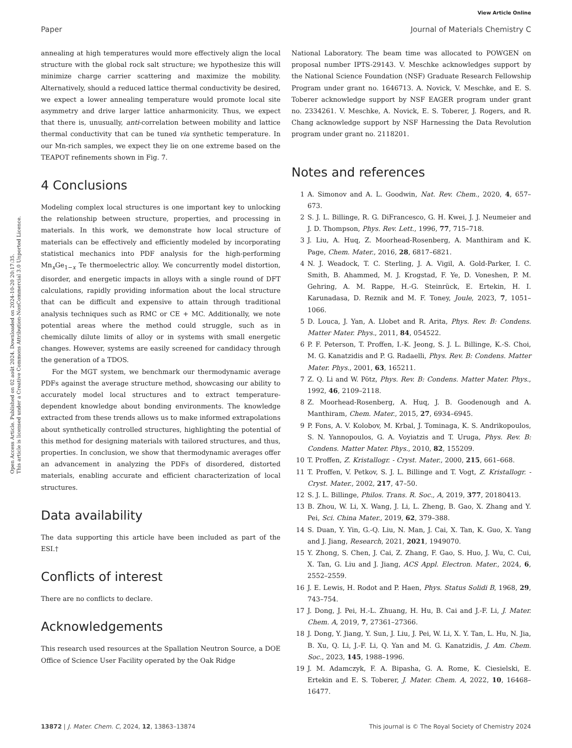View Article Online
Paper Journal of Materials Chemistry C
Open Access Article. Published on 02 août 2024. Downloaded on 2024-10-20 20:17:35.
This article is licensed under a Creative Commons Attribution-NonCommercial 3.0 Unported Licence.
annealing at high temperatures would more effectively align the local structure with the global rock salt structure; we hypothesize this will minimize charge carrier scattering and maximize the mobility. Alternatively, should a reduced lattice thermal conductivity be desired, we expect a lower annealing temperature would promote local site asymmetry and drive larger lattice anharmonicity. Thus, we expect that there is, unusually, anti-correlation between mobility and lattice thermal conductivity that can be tuned via synthetic temperature. In our Mn-rich samples, we expect they lie on one extreme based on the TEAPOT refinements shown in Fig. 7.
4 Conclusions
Modeling complex local structures is one important key to unlocking the relationship between structure, properties, and processing in materials. In this work, we demonstrate how local structure of materials can be effectively and efficiently modeled by incorporating statistical mechanics into PDF analysis for the high-performing Mn<sub>x</sub>Ge<sub>1−x</sub> Te thermoelectric alloy. We concurrently model distortion, disorder, and energetic impacts in alloys with a single round of DFT calculations, rapidly providing information about the local structure that can be difficult and expensive to attain through traditional analysis techniques such as RMC or CE + MC. Additionally, we note potential areas where the method could struggle, such as in chemically dilute limits of alloy or in systems with small energetic changes. However, systems are easily screened for candidacy through the generation of a TDOS.
For the MGT system, we benchmark our thermodynamic average PDFs against the average structure method, showcasing our ability to accurately model local structures and to extract temperature-dependent knowledge about bonding environments. The knowledge extracted from these trends allows us to make informed extrapolations about synthetically controlled structures, highlighting the potential of this method for designing materials with tailored structures, and thus, properties. In conclusion, we show that thermodynamic averages offer an advancement in analyzing the PDFs of disordered, distorted materials, enabling accurate and efficient characterization of local structures.
Data availability
The data supporting this article have been included as part of the ESI.†
Conflicts of interest
There are no conflicts to declare.
Acknowledgements
This research used resources at the Spallation Neutron Source, a DOE Office of Science User Facility operated by the Oak Ridge
National Laboratory. The beam time was allocated to POWGEN on proposal number IPTS-29143. V. Meschke acknowledges support by the National Science Foundation (NSF) Graduate Research Fellowship Program under grant no. 1646713. A. Novick, V. Meschke, and E. S. Toberer acknowledge support by NSF EAGER program under grant no. 2334261. V. Meschke, A. Novick, E. S. Toberer, J. Rogers, and R. Chang acknowledge support by NSF Harnessing the Data Revolution program under grant no. 2118201.
Notes and references
1 A. Simonov and A. L. Goodwin, Nat. Rev. Chem., 2020, 4, 657–673.
2 S. J. L. Billinge, R. G. DiFrancesco, G. H. Kwei, J. J. Neumeier and J. D. Thompson, Phys. Rev. Lett., 1996, 77, 715–718.
3 J. Liu, A. Huq, Z. Moorhead-Rosenberg, A. Manthiram and K. Page, Chem. Mater., 2016, 28, 6817–6821.
4 N. J. Weadock, T. C. Sterling, J. A. Vigil, A. Gold-Parker, I. C. Smith, B. Ahammed, M. J. Krogstad, F. Ye, D. Voneshen, P. M. Gehring, A. M. Rappe, H.-G. Steinrück, E. Ertekin, H. I. Karunadasa, D. Reznik and M. F. Toney, Joule, 2023, 7, 1051–1066.
5 D. Louca, J. Yan, A. Llobet and R. Arita, Phys. Rev. B: Condens. Matter Mater. Phys., 2011, 84, 054522.
6 P. F. Peterson, T. Proffen, I.-K. Jeong, S. J. L. Billinge, K.-S. Choi, M. G. Kanatzidis and P. G. Radaelli, Phys. Rev. B: Condens. Matter Mater. Phys., 2001, 63, 165211.
7 Z. Q. Li and W. Pötz, Phys. Rev. B: Condens. Matter Mater. Phys., 1992, 46, 2109–2118.
8 Z. Moorhead-Rosenberg, A. Huq, J. B. Goodenough and A. Manthiram, Chem. Mater., 2015, 27, 6934–6945.
9 P. Fons, A. V. Kolobov, M. Krbal, J. Tominaga, K. S. Andrikopoulos, S. N. Yannopoulos, G. A. Voyiatzis and T. Uruga, Phys. Rev. B: Condens. Matter Mater. Phys., 2010, 82, 155209.
10 T. Proffen, Z. Kristallogr. - Cryst. Mater., 2000, 215, 661–668.
11 T. Proffen, V. Petkov, S. J. L. Billinge and T. Vogt, Z. Kristallogr. - Cryst. Mater., 2002, 217, 47–50.
12 S. J. L. Billinge, Philos. Trans. R. Soc., A, 2019, 377, 20180413.
13 B. Zhou, W. Li, X. Wang, J. Li, L. Zheng, B. Gao, X. Zhang and Y. Pei, Sci. China Mater., 2019, 62, 379–388.
14 S. Duan, Y. Yin, G.-Q. Liu, N. Man, J. Cai, X. Tan, K. Guo, X. Yang and J. Jiang, Research, 2021, 2021, 1949070.
15 Y. Zhong, S. Chen, J. Cai, Z. Zhang, F. Gao, S. Huo, J. Wu, C. Cui, X. Tan, G. Liu and J. Jiang, ACS Appl. Electron. Mater., 2024, 6, 2552–2559.
16 J. E. Lewis, H. Rodot and P. Haen, Phys. Status Solidi B, 1968, 29, 743–754.
17 J. Dong, J. Pei, H.-L. Zhuang, H. Hu, B. Cai and J.-F. Li, J. Mater. Chem. A, 2019, 7, 27361–27366.
18 J. Dong, Y. Jiang, Y. Sun, J. Liu, J. Pei, W. Li, X. Y. Tan, L. Hu, N. Jia, B. Xu, Q. Li, J.-F. Li, Q. Yan and M. G. Kanatzidis, J. Am. Chem. Soc., 2023, 145, 1988–1996.
19 J. M. Adamczyk, F. A. Bipasha, G. A. Rome, K. Ciesielski, E. Ertekin and E. S. Toberer, J. Mater. Chem. A, 2022, 10, 16468–16477.
13872 | J. Mater. Chem. C, 2024, 12, 13863–13874 This journal is © The Royal Society of Chemistry 2024